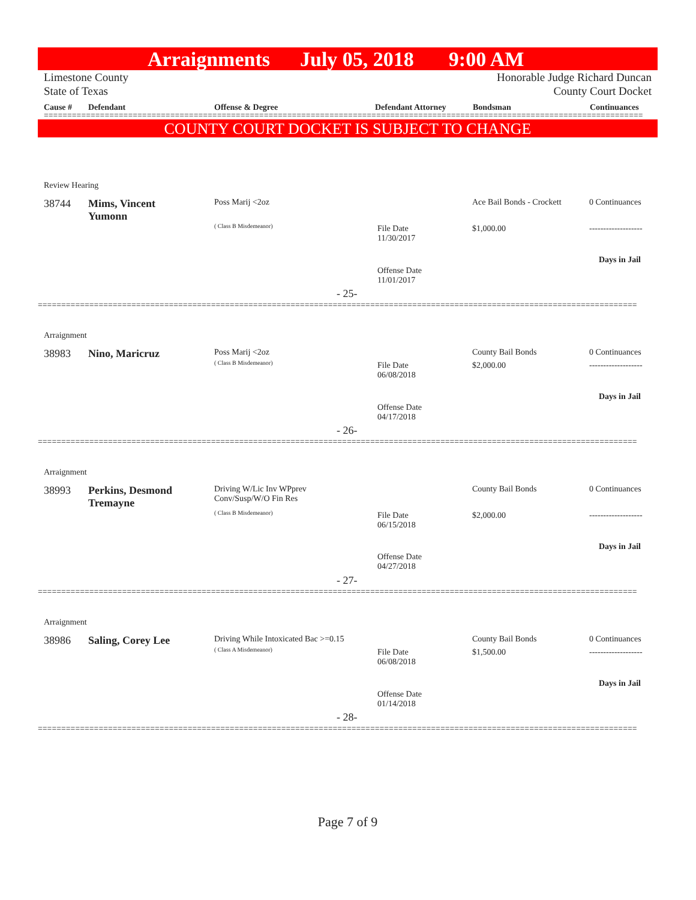Arraignments July 05, 2018 9:00 AM
Limestone County
State of Texas Honorable Judge Richard Duncan
County Court Docket
Cause # Defendant Offense & Degree Defendant Attorney Bondsman Continuances
================================================================================================================================
COUNTY COURT DOCKET IS SUBJECT TO CHANGE
Review Hearing
38744
Mims, Vincent
Yumonn
Poss Marij <2oz
( Class B Misdemeanor)
File Date
11/30/2017
Offense Date
11/01/2017
Ace Bail Bonds - Crockett
$1,000.00
0 Continuances
-------------------
Days in Jail
- 25-
================================================================================================================================
Arraignment
38983 Nino, Maricruz Poss Marij <2oz
( Class B Misdemeanor)
File Date
06/08/2018
Offense Date
04/17/2018
County Bail Bonds
$2,000.00
0 Continuances
-------------------
Days in Jail
- 26-
================================================================================================================================
Arraignment
38993
Perkins, Desmond
Tremayne
Driving W/Lic Inv WPprev
Conv/Susp/W/O Fin Res
( Class B Misdemeanor)
File Date
06/15/2018
Offense Date
04/27/2018
County Bail Bonds
$2,000.00
0 Continuances
-------------------
Days in Jail
- 27-
================================================================================================================================
Arraignment
38986 Saling, Corey Lee
Driving While Intoxicated Bac >=0.15
( Class A Misdemeanor)
File Date
06/08/2018
Offense Date
01/14/2018
County Bail Bonds
$1,500.00
0 Continuances
-------------------
Days in Jail
- 28-
================================================================================================================================
Page 7 of 9